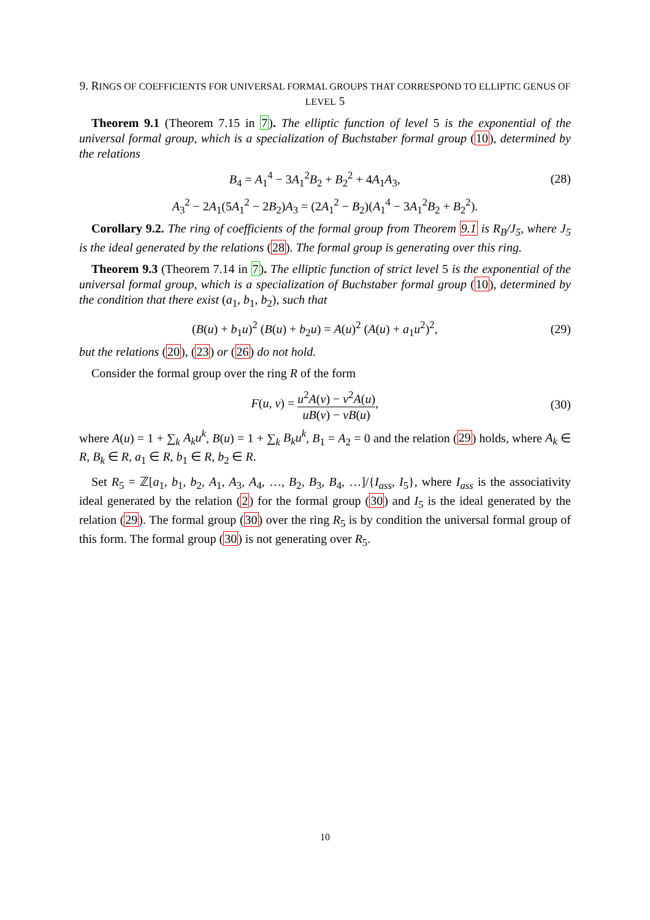9. RINGS OF COEFFICIENTS FOR UNIVERSAL FORMAL GROUPS THAT CORRESPOND TO ELLIPTIC GENUS OF LEVEL 5
Theorem 9.1 (Theorem 7.15 in 7). The elliptic function of level 5 is the exponential of the universal formal group, which is a specialization of Buchstaber formal group (10), determined by the relations
B<sub>4</sub> = A<sub>1</sub><sup>4</sup> − 3A<sub>1</sub><sup>2</sup>B<sub>2</sub> + B<sub>2</sub><sup>2</sup> + 4A<sub>1</sub>A<sub>3</sub>, (28)
A<sub>3</sub><sup>2</sup> − 2A<sub>1</sub>(5A<sub>1</sub><sup>2</sup> − 2B<sub>2</sub>)A<sub>3</sub> = (2A<sub>1</sub><sup>2</sup> − B<sub>2</sub>)(A<sub>1</sub><sup>4</sup> − 3A<sub>1</sub><sup>2</sup>B<sub>2</sub> + B<sub>2</sub><sup>2</sup>).
Corollary 9.2. The ring of coefficients of the formal group from Theorem 9.1 is R<sub>B</sub>/J<sub>5</sub>, where J<sub>5</sub> is the ideal generated by the relations (28). The formal group is generating over this ring.
Theorem 9.3 (Theorem 7.14 in 7). The elliptic function of strict level 5 is the exponential of the universal formal group, which is a specialization of Buchstaber formal group (10), determined by the condition that there exist (a<sub>1</sub>, b<sub>1</sub>, b<sub>2</sub>), such that
(B(u) + b<sub>1</sub>u)<sup>2</sup> (B(u) + b<sub>2</sub>u) = A(u)<sup>2</sup> (A(u) + a<sub>1</sub>u<sup>2</sup>)<sup>2</sup>, (29)
but the relations (20), (23) or (26) do not hold.
Consider the formal group over the ring R of the form
F(u, v) = u<sup>2</sup>A(v) − v<sup>2</sup>A(u) uB(v) − vB(u), (30)
where A(u) = 1 + ∑<sub>k</sub> A<sub>k</sub>u<sup>k</sup>, B(u) = 1 + ∑<sub>k</sub> B<sub>k</sub>u<sup>k</sup>, B<sub>1</sub> = A<sub>2</sub> = 0 and the relation (29) holds, where A<sub>k</sub> ∈ R, B<sub>k</sub> ∈ R, a<sub>1</sub> ∈ R, b<sub>1</sub> ∈ R, b<sub>2</sub> ∈ R.
Set R<sub>5</sub> = ℤ[a<sub>1</sub>, b<sub>1</sub>, b<sub>2</sub>, A<sub>1</sub>, A<sub>3</sub>, A<sub>4</sub>, …, B<sub>2</sub>, B<sub>3</sub>, B<sub>4</sub>, …]/{I<sub>ass</sub>, I<sub>5</sub>}, where I<sub>ass</sub> is the associativity ideal generated by the relation (2) for the formal group (30) and I<sub>5</sub> is the ideal generated by the relation (29). The formal group (30) over the ring R<sub>5</sub> is by condition the universal formal group of this form. The formal group (30) is not generating over R<sub>5</sub>.
10